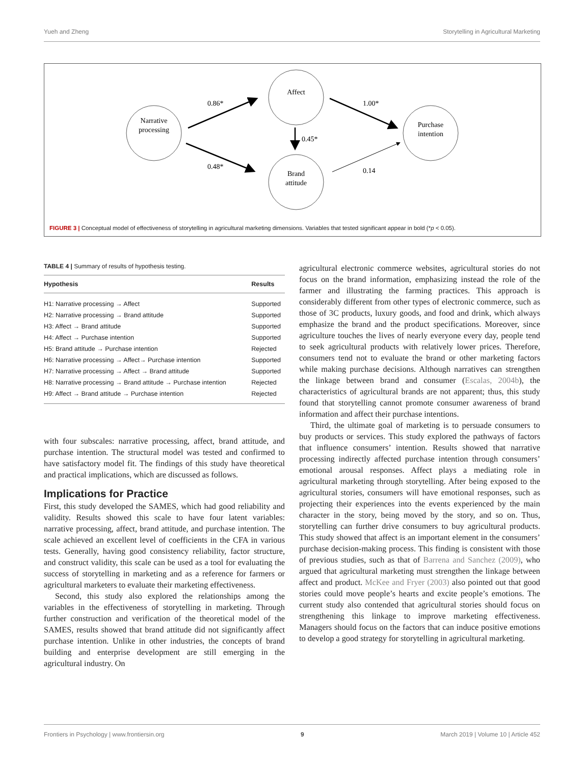Yueh and Zheng Storytelling in Agricultural Marketing
Narrative
processing
Affect
Brand
attitude
Purchase
intention
0.86*
0.48*
1.00*
0.45*
0.14
FIGURE 3 | Conceptual model of effectiveness of storytelling in agricultural marketing dimensions. Variables that tested significant appear in bold (*p < 0.05).
TABLE 4 | Summary of results of hypothesis testing.
| Hypothesis | Results |
| --- | --- |
| H1: Narrative processing → Affect | Supported |
| H2: Narrative processing → Brand attitude | Supported |
| H3: Affect → Brand attitude | Supported |
| H4: Affect → Purchase intention | Supported |
| H5: Brand attitude → Purchase intention | Rejected |
| H6: Narrative processing → Affect→ Purchase intention | Supported |
| H7: Narrative processing → Affect → Brand attitude | Supported |
| H8: Narrative processing → Brand attitude → Purchase intention | Rejected |
| H9: Affect → Brand attitude → Purchase intention | Rejected |
with four subscales: narrative processing, affect, brand attitude, and purchase intention. The structural model was tested and confirmed to have satisfactory model fit. The findings of this study have theoretical and practical implications, which are discussed as follows.
Implications for Practice
First, this study developed the SAMES, which had good reliability and validity. Results showed this scale to have four latent variables: narrative processing, affect, brand attitude, and purchase intention. The scale achieved an excellent level of coefficients in the CFA in various tests. Generally, having good consistency reliability, factor structure, and construct validity, this scale can be used as a tool for evaluating the success of storytelling in marketing and as a reference for farmers or agricultural marketers to evaluate their marketing effectiveness.
Second, this study also explored the relationships among the variables in the effectiveness of storytelling in marketing. Through further construction and verification of the theoretical model of the SAMES, results showed that brand attitude did not significantly affect purchase intention. Unlike in other industries, the concepts of brand building and enterprise development are still emerging in the agricultural industry. On
agricultural electronic commerce websites, agricultural stories do not focus on the brand information, emphasizing instead the role of the farmer and illustrating the farming practices. This approach is considerably different from other types of electronic commerce, such as those of 3C products, luxury goods, and food and drink, which always emphasize the brand and the product specifications. Moreover, since agriculture touches the lives of nearly everyone every day, people tend to seek agricultural products with relatively lower prices. Therefore, consumers tend not to evaluate the brand or other marketing factors while making purchase decisions. Although narratives can strengthen the linkage between brand and consumer (Escalas, 2004b), the characteristics of agricultural brands are not apparent; thus, this study found that storytelling cannot promote consumer awareness of brand information and affect their purchase intentions.
Third, the ultimate goal of marketing is to persuade consumers to buy products or services. This study explored the pathways of factors that influence consumers’ intention. Results showed that narrative processing indirectly affected purchase intention through consumers’ emotional arousal responses. Affect plays a mediating role in agricultural marketing through storytelling. After being exposed to the agricultural stories, consumers will have emotional responses, such as projecting their experiences into the events experienced by the main character in the story, being moved by the story, and so on. Thus, storytelling can further drive consumers to buy agricultural products. This study showed that affect is an important element in the consumers’ purchase decision-making process. This finding is consistent with those of previous studies, such as that of Barrena and Sanchez (2009), who argued that agricultural marketing must strengthen the linkage between affect and product. McKee and Fryer (2003) also pointed out that good stories could move people’s hearts and excite people’s emotions. The current study also contended that agricultural stories should focus on strengthening this linkage to improve marketing effectiveness. Managers should focus on the factors that can induce positive emotions to develop a good strategy for storytelling in agricultural marketing.
Frontiers in Psychology | www.frontiersin.org 9 March 2019 | Volume 10 | Article 452